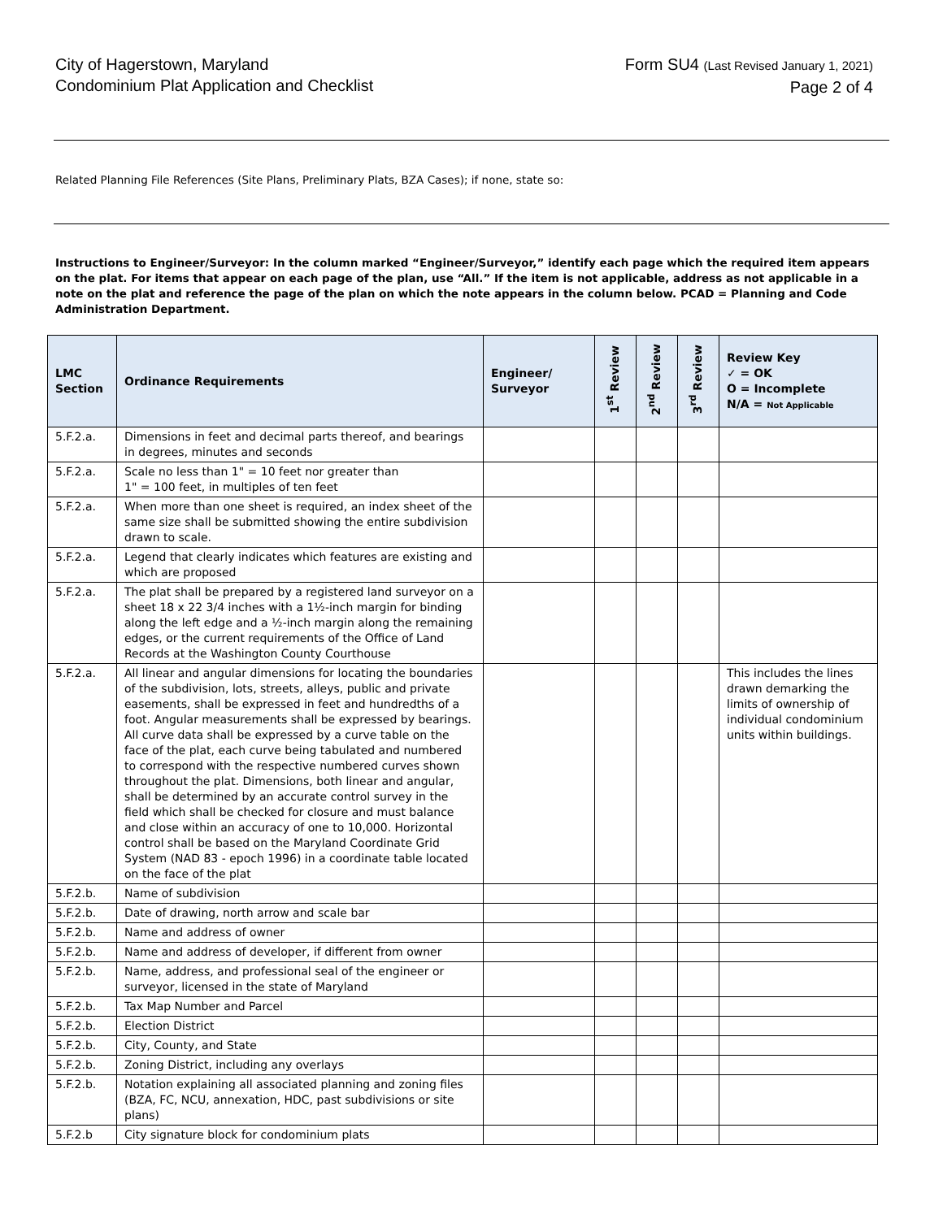City of Hagerstown, Maryland
Condominium Plat Application and Checklist
Form SU4 (Last Revised January 1, 2021)
Page 2 of 4
Related Planning File References (Site Plans, Preliminary Plats, BZA Cases); if none, state so:
Instructions to Engineer/Surveyor: In the column marked “Engineer/Surveyor,” identify each page which the required item appears on the plat. For items that appear on each page of the plan, use “All.” If the item is not applicable, address as not applicable in a note on the plat and reference the page of the plan on which the note appears in the column below. PCAD = Planning and Code Administration Department.
| LMC Section | Ordinance Requirements | Engineer/ Surveyor | 1<sup>st</sup> Review | 2<sup>nd</sup> Review | 3<sup>rd</sup> Review | Review Key ✓ = OK O = Incomplete N/A = Not Applicable |
| --- | --- | --- | --- | --- | --- | --- |
| 5.F.2.a. | Dimensions in feet and decimal parts thereof, and bearings in degrees, minutes and seconds | | | | | |
| 5.F.2.a. | Scale no less than 1" = 10 feet nor greater than 1" = 100 feet, in multiples of ten feet | | | | | |
| 5.F.2.a. | When more than one sheet is required, an index sheet of the same size shall be submitted showing the entire subdivision drawn to scale. | | | | | |
| 5.F.2.a. | Legend that clearly indicates which features are existing and which are proposed | | | | | |
| 5.F.2.a. | The plat shall be prepared by a registered land surveyor on a sheet 18 x 22 3/4 inches with a 1½-inch margin for binding along the left edge and a ½-inch margin along the remaining edges, or the current requirements of the Office of Land Records at the Washington County Courthouse | | | | | |
| 5.F.2.a. | All linear and angular dimensions for locating the boundaries of the subdivision, lots, streets, alleys, public and private easements, shall be expressed in feet and hundredths of a foot. Angular measurements shall be expressed by bearings. All curve data shall be expressed by a curve table on the face of the plat, each curve being tabulated and numbered to correspond with the respective numbered curves shown throughout the plat. Dimensions, both linear and angular, shall be determined by an accurate control survey in the field which shall be checked for closure and must balance and close within an accuracy of one to 10,000. Horizontal control shall be based on the Maryland Coordinate Grid System (NAD 83 - epoch 1996) in a coordinate table located on the face of the plat | | | | | This includes the lines drawn demarking the limits of ownership of individual condominium units within buildings. |
| 5.F.2.b. | Name of subdivision | | | | | |
| 5.F.2.b. | Date of drawing, north arrow and scale bar | | | | | |
| 5.F.2.b. | Name and address of owner | | | | | |
| 5.F.2.b. | Name and address of developer, if different from owner | | | | | |
| 5.F.2.b. | Name, address, and professional seal of the engineer or surveyor, licensed in the state of Maryland | | | | | |
| 5.F.2.b. | Tax Map Number and Parcel | | | | | |
| 5.F.2.b. | Election District | | | | | |
| 5.F.2.b. | City, County, and State | | | | | |
| 5.F.2.b. | Zoning District, including any overlays | | | | | |
| 5.F.2.b. | Notation explaining all associated planning and zoning files (BZA, FC, NCU, annexation, HDC, past subdivisions or site plans) | | | | | |
| 5.F.2.b | City signature block for condominium plats | | | | | |